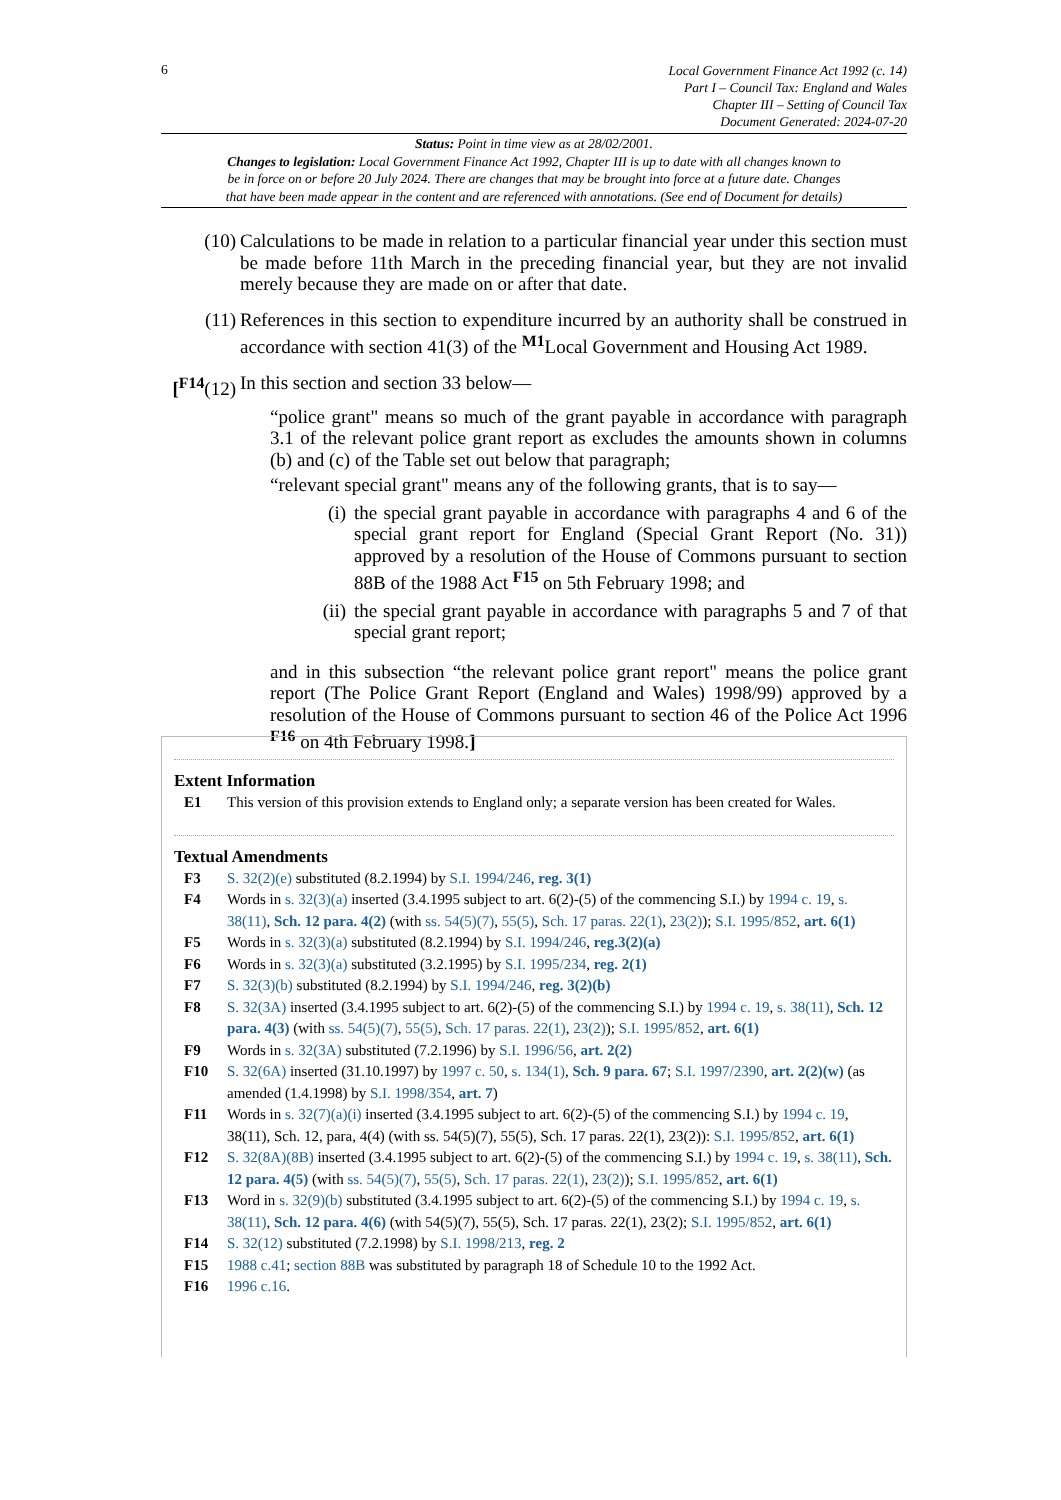6
Local Government Finance Act 1992 (c. 14)
Part I – Council Tax: England and Wales
Chapter III – Setting of Council Tax
Document Generated: 2024-07-20
Status: Point in time view as at 28/02/2001.
Changes to legislation: Local Government Finance Act 1992, Chapter III is up to date with all changes known to
be in force on or before 20 July 2024. There are changes that may be brought into force at a future date. Changes
that have been made appear in the content and are referenced with annotations. (See end of Document for details)
(10) Calculations to be made in relation to a particular financial year under this section must be made before 11th March in the preceding financial year, but they are not invalid merely because they are made on or after that date.
(11) References in this section to expenditure incurred by an authority shall be construed in accordance with section 41(3) of the <sup>M1</sup>Local Government and Housing Act 1989.
[<sup>F14</sup>(12) In this section and section 33 below—
“police grant" means so much of the grant payable in accordance with paragraph 3.1 of the relevant police grant report as excludes the amounts shown in columns (b) and (c) of the Table set out below that paragraph;
“relevant special grant" means any of the following grants, that is to say—
(i) the special grant payable in accordance with paragraphs 4 and 6 of the special grant report for England (Special Grant Report (No. 31)) approved by a resolution of the House of Commons pursuant to section 88B of the 1988 Act <sup>F15</sup> on 5th February 1998; and
(ii) the special grant payable in accordance with paragraphs 5 and 7 of that special grant report;
and in this subsection “the relevant police grant report" means the police grant report (The Police Grant Report (England and Wales) 1998/99) approved by a resolution of the House of Commons pursuant to section 46 of the Police Act 1996 <sup>F16</sup> on 4th February 1998.]
Extent Information
E1 This version of this provision extends to England only; a separate version has been created for Wales.
Textual Amendments
F3 S. 32(2)(e) substituted (8.2.1994) by S.I. 1994/246, reg. 3(1)
F4 Words in s. 32(3)(a) inserted (3.4.1995 subject to art. 6(2)-(5) of the commencing S.I.) by 1994 c. 19, s. 38(11), Sch. 12 para. 4(2) (with ss. 54(5)(7), 55(5), Sch. 17 paras. 22(1), 23(2)); S.I. 1995/852, art. 6(1)
F5 Words in s. 32(3)(a) substituted (8.2.1994) by S.I. 1994/246, reg.3(2)(a)
F6 Words in s. 32(3)(a) substituted (3.2.1995) by S.I. 1995/234, reg. 2(1)
F7 S. 32(3)(b) substituted (8.2.1994) by S.I. 1994/246, reg. 3(2)(b)
F8 S. 32(3A) inserted (3.4.1995 subject to art. 6(2)-(5) of the commencing S.I.) by 1994 c. 19, s. 38(11), Sch. 12 para. 4(3) (with ss. 54(5)(7), 55(5), Sch. 17 paras. 22(1), 23(2)); S.I. 1995/852, art. 6(1)
F9 Words in s. 32(3A) substituted (7.2.1996) by S.I. 1996/56, art. 2(2)
F10 S. 32(6A) inserted (31.10.1997) by 1997 c. 50, s. 134(1), Sch. 9 para. 67; S.I. 1997/2390, art. 2(2)(w) (as amended (1.4.1998) by S.I. 1998/354, art. 7)
F11 Words in s. 32(7)(a)(i) inserted (3.4.1995 subject to art. 6(2)-(5) of the commencing S.I.) by 1994 c. 19, 38(11), Sch. 12, para, 4(4) (with ss. 54(5)(7), 55(5), Sch. 17 paras. 22(1), 23(2)): S.I. 1995/852, art. 6(1)
F12 S. 32(8A)(8B) inserted (3.4.1995 subject to art. 6(2)-(5) of the commencing S.I.) by 1994 c. 19, s. 38(11), Sch. 12 para. 4(5) (with ss. 54(5)(7), 55(5), Sch. 17 paras. 22(1), 23(2)); S.I. 1995/852, art. 6(1)
F13 Word in s. 32(9)(b) substituted (3.4.1995 subject to art. 6(2)-(5) of the commencing S.I.) by 1994 c. 19, s. 38(11), Sch. 12 para. 4(6) (with 54(5)(7), 55(5), Sch. 17 paras. 22(1), 23(2); S.I. 1995/852, art. 6(1)
F14 S. 32(12) substituted (7.2.1998) by S.I. 1998/213, reg. 2
F15 1988 c.41; section 88B was substituted by paragraph 18 of Schedule 10 to the 1992 Act.
F16 1996 c.16.